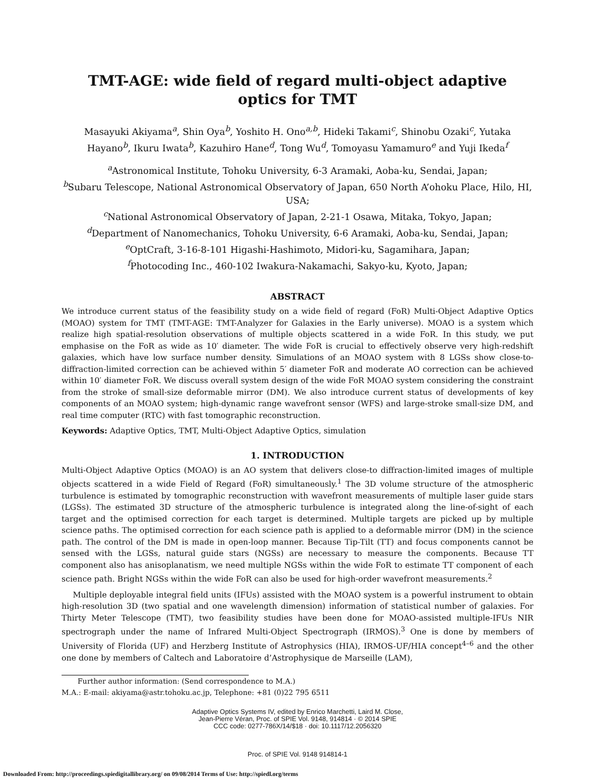TMT-AGE: wide field of regard multi-object adaptive optics for TMT
Masayuki Akiyama<sup>a</sup>, Shin Oya<sup>b</sup>, Yoshito H. Ono<sup>a,b</sup>, Hideki Takami<sup>c</sup>, Shinobu Ozaki<sup>c</sup>, Yutaka Hayano<sup>b</sup>, Ikuru Iwata<sup>b</sup>, Kazuhiro Hane<sup>d</sup>, Tong Wu<sup>d</sup>, Tomoyasu Yamamuro<sup>e</sup> and Yuji Ikeda<sup>f</sup>
<sup>a</sup> Astronomical Institute, Tohoku University, 6-3 Aramaki, Aoba-ku, Sendai, Japan;
<sup>b</sup> Subaru Telescope, National Astronomical Observatory of Japan, 650 North A’ohoku Place, Hilo, HI, USA;
<sup>c</sup> National Astronomical Observatory of Japan, 2-21-1 Osawa, Mitaka, Tokyo, Japan;
<sup>d</sup> Department of Nanomechanics, Tohoku University, 6-6 Aramaki, Aoba-ku, Sendai, Japan;
<sup>e</sup> OptCraft, 3-16-8-101 Higashi-Hashimoto, Midori-ku, Sagamihara, Japan;
<sup>f</sup> Photocoding Inc., 460-102 Iwakura-Nakamachi, Sakyo-ku, Kyoto, Japan;
ABSTRACT
We introduce current status of the feasibility study on a wide field of regard (FoR) Multi-Object Adaptive Optics (MOAO) system for TMT (TMT-AGE: TMT-Analyzer for Galaxies in the Early universe). MOAO is a system which realize high spatial-resolution observations of multiple objects scattered in a wide FoR. In this study, we put emphasise on the FoR as wide as 10′ diameter. The wide FoR is crucial to effectively observe very high-redshift galaxies, which have low surface number density. Simulations of an MOAO system with 8 LGSs show close-to-diffraction-limited correction can be achieved within 5′ diameter FoR and moderate AO correction can be achieved within 10′ diameter FoR. We discuss overall system design of the wide FoR MOAO system considering the constraint from the stroke of small-size deformable mirror (DM). We also introduce current status of developments of key components of an MOAO system; high-dynamic range wavefront sensor (WFS) and large-stroke small-size DM, and real time computer (RTC) with fast tomographic reconstruction.
Keywords: Adaptive Optics, TMT, Multi-Object Adaptive Optics, simulation
1. INTRODUCTION
Multi-Object Adaptive Optics (MOAO) is an AO system that delivers close-to diffraction-limited images of multiple objects scattered in a wide Field of Regard (FoR) simultaneously.<sup>1</sup> The 3D volume structure of the atmospheric turbulence is estimated by tomographic reconstruction with wavefront measurements of multiple laser guide stars (LGSs). The estimated 3D structure of the atmospheric turbulence is integrated along the line-of-sight of each target and the optimised correction for each target is determined. Multiple targets are picked up by multiple science paths. The optimised correction for each science path is applied to a deformable mirror (DM) in the science path. The control of the DM is made in open-loop manner. Because Tip-Tilt (TT) and focus components cannot be sensed with the LGSs, natural guide stars (NGSs) are necessary to measure the components. Because TT component also has anisoplanatism, we need multiple NGSs within the wide FoR to estimate TT component of each science path. Bright NGSs within the wide FoR can also be used for high-order wavefront measurements.<sup>2</sup>
Multiple deployable integral field units (IFUs) assisted with the MOAO system is a powerful instrument to obtain high-resolution 3D (two spatial and one wavelength dimension) information of statistical number of galaxies. For Thirty Meter Telescope (TMT), two feasibility studies have been done for MOAO-assisted multiple-IFUs NIR spectrograph under the name of Infrared Multi-Object Spectrograph (IRMOS).<sup>3</sup> One is done by members of University of Florida (UF) and Herzberg Institute of Astrophysics (HIA), IRMOS-UF/HIA concept<sup>4–6</sup> and the other one done by members of Caltech and Laboratoire d’Astrophysique de Marseille (LAM),
Further author information: (Send correspondence to M.A.)
M.A.: E-mail: akiyama@astr.tohoku.ac.jp, Telephone: +81 (0)22 795 6511
Adaptive Optics Systems IV, edited by Enrico Marchetti, Laird M. Close,
Jean-Pierre Véran, Proc. of SPIE Vol. 9148, 914814 · © 2014 SPIE
CCC code: 0277-786X/14/$18 · doi: 10.1117/12.2056320
Proc. of SPIE Vol. 9148 914814-1
Downloaded From: http://proceedings.spiedigitallibrary.org/ on 09/08/2014 Terms of Use: http://spiedl.org/terms